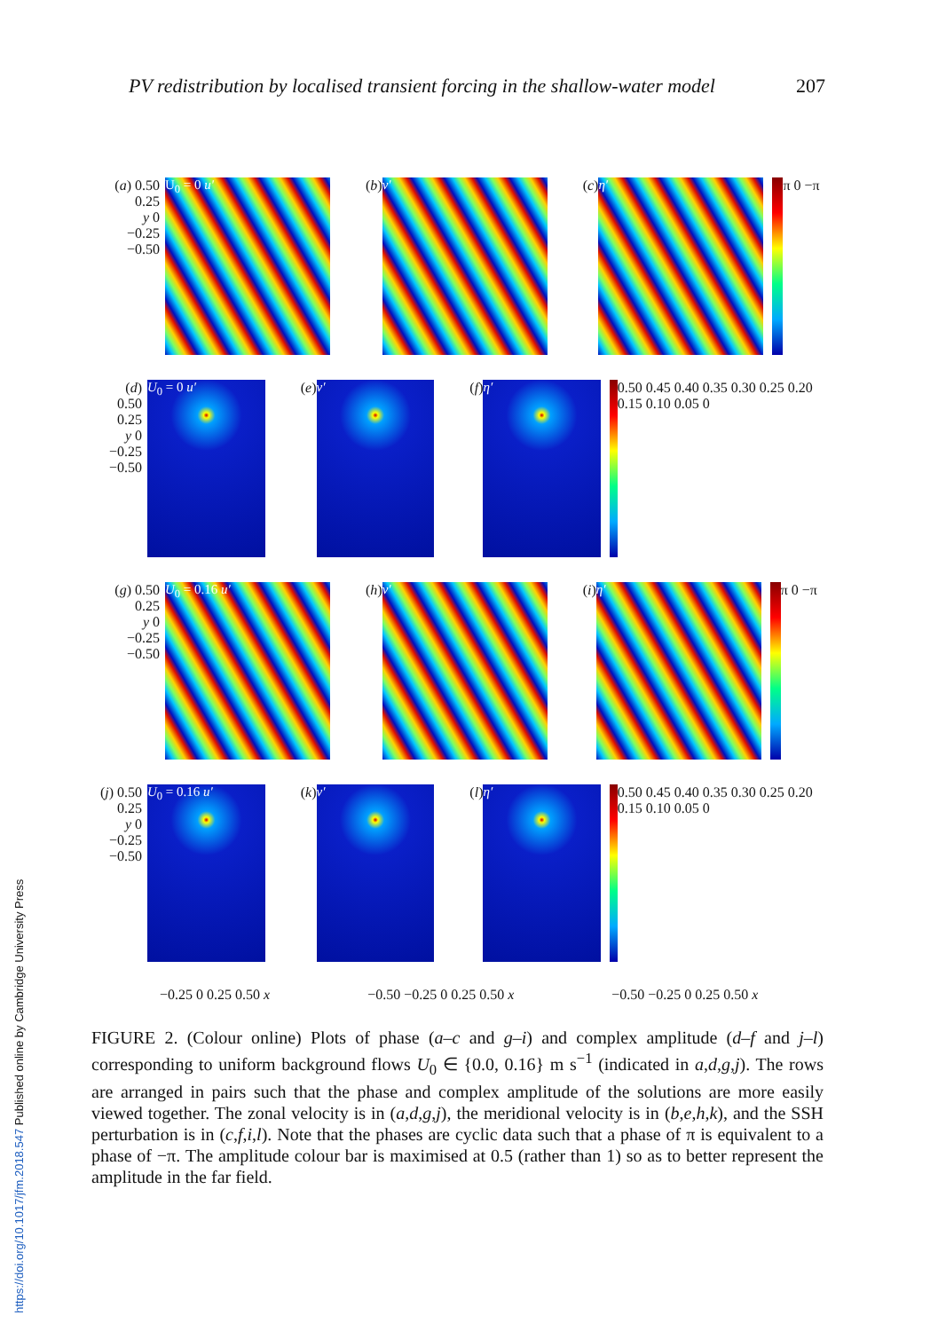PV redistribution by localised transient forcing in the shallow-water model 207
(a) 0.50
0.25
y 0
−0.25
−0.50
U<sub>0</sub> = 0 u′
(b)
v′
(c)
η′
π 0 −π
(d) 0.50
0.25
y 0
−0.25
−0.50
U<sub>0</sub> = 0 u′
(e)
v′
(f)
η′
0.50 0.45 0.40 0.35 0.30 0.25 0.20 0.15 0.10 0.05 0
(g) 0.50
0.25
y 0
−0.25
−0.50
U<sub>0</sub> = 0.16 u′
(h)
v′
(i)
η′
π 0 −π
(j) 0.50
0.25
y 0
−0.25
−0.50
U<sub>0</sub> = 0.16 u′
(k)
v′
(l)
η′
0.50 0.45 0.40 0.35 0.30 0.25 0.20 0.15 0.10 0.05 0
−0.25 0 0.25 0.50 x −0.50 −0.25 0 0.25 0.50 x −0.50 −0.25 0 0.25 0.50 x
FIGURE 2. (Colour online) Plots of phase (a–c and g–i) and complex amplitude (d–f and j–l) corresponding to uniform background flows U<sub>0</sub> ∈ {0.0, 0.16} m s<sup>−1</sup> (indicated in a,d,g,j). The rows are arranged in pairs such that the phase and complex amplitude of the solutions are more easily viewed together. The zonal velocity is in (a,d,g,j), the meridional velocity is in (b,e,h,k), and the SSH perturbation is in (c,f,i,l). Note that the phases are cyclic data such that a phase of π is equivalent to a phase of −π. The amplitude colour bar is maximised at 0.5 (rather than 1) so as to better represent the amplitude in the far field.
https://doi.org/10.1017/jfm.2018.547 Published online by Cambridge University Press